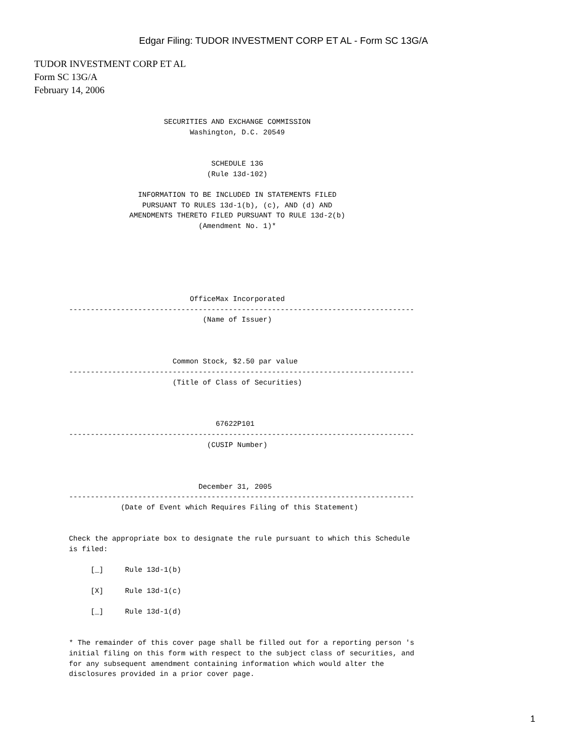Edgar Filing: TUDOR INVESTMENT CORP ET AL - Form SC 13G/A
TUDOR INVESTMENT CORP ET AL
Form SC 13G/A
February 14, 2006
                      SECURITIES AND EXCHANGE COMMISSION
                            Washington, D.C. 20549


                                 SCHEDULE 13G
                                (Rule 13d-102)

                INFORMATION TO BE INCLUDED IN STATEMENTS FILED
                 PURSUANT TO RULES 13d-1(b), (c), AND (d) AND
              AMENDMENTS THERETO FILED PURSUANT TO RULE 13d-2(b)
                              (Amendment No. 1)*






                            OfficeMax Incorporated
--------------------------------------------------------------------------------
                               (Name of Issuer)



                        Common Stock, $2.50 par value
--------------------------------------------------------------------------------
                        (Title of Class of Securities)



                                  67622P101
--------------------------------------------------------------------------------
                                (CUSIP Number)



                              December 31, 2005
--------------------------------------------------------------------------------
            (Date of Event which Requires Filing of this Statement)


Check the appropriate box to designate the rule pursuant to which this Schedule
is filed:

     [_]     Rule 13d-1(b)

     [X]     Rule 13d-1(c)

     [_]     Rule 13d-1(d)


* The remainder of this cover page shall be filled out for a reporting person 's
initial filing on this form with respect to the subject class of securities, and
for any subsequent amendment containing information which would alter the
disclosures provided in a prior cover page.
1